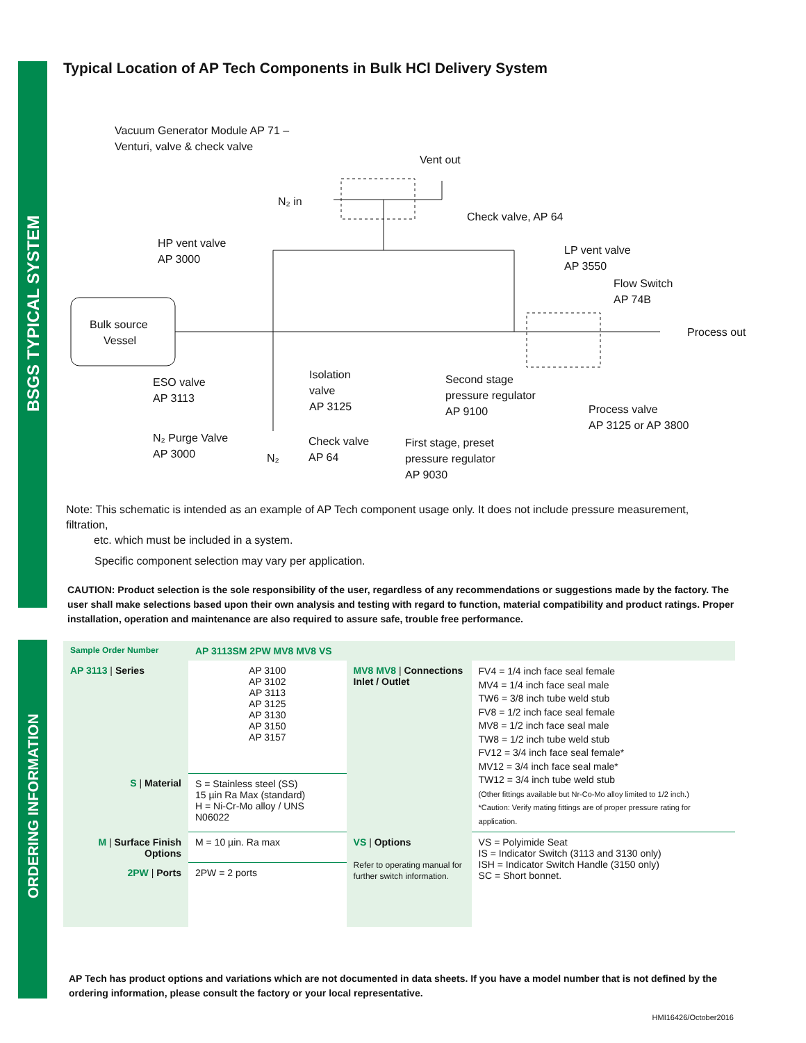BSGS TYPICAL SYSTEM
ORDERING INFORMATION
Typical Location of AP Tech Components in Bulk HCl Delivery System
Vacuum Generator Module AP 71 –
Venturi, valve & check valve
Vent out
N₂ in
Check valve, AP 64
HP vent valve
AP 3000
LP vent valve
AP 3550
Flow Switch
AP 74B
Bulk source
Vessel
Process out
ESO valve
AP 3113
Isolation
valve
AP 3125
Second stage
pressure regulator
AP 9100
Process valve
AP 3125 or AP 3800
N₂ Purge Valve
AP 3000
N₂
Check valve
AP 64
First stage, preset
pressure regulator
AP 9030
Note: This schematic is intended as an example of AP Tech component usage only. It does not include pressure measurement, filtration,
etc. which must be included in a system.
Specific component selection may vary per application.
CAUTION: Product selection is the sole responsibility of the user, regardless of any recommendations or suggestions made by the factory. The user shall make selections based upon their own analysis and testing with regard to function, material compatibility and product ratings. Proper installation, operation and maintenance are also required to assure safe, trouble free performance.
| Sample Order Number | AP 3113SM 2PW MV8 MV8 VS | | |
| AP 3113 / Series | AP 3100 AP 3102 AP 3113 AP 3125 AP 3130 AP 3150 AP 3157 | MV8 MV8 / Connections Inlet / Outlet | FV4 = 1/4 inch face seal female MV4 = 1/4 inch face seal male TW6 = 3/8 inch tube weld stub FV8 = 1/2 inch face seal female MV8 = 1/2 inch face seal male TW8 = 1/2 inch tube weld stub FV12 = 3/4 inch face seal female* MV12 = 3/4 inch face seal male* TW12 = 3/4 inch tube weld stub (Other fittings available but Nr-Co-Mo alloy limited to 1/2 inch.) *Caution: Verify mating fittings are of proper pressure rating for application. |
| S / Material | S = Stainless steel (SS) 15 µin Ra Max (standard) H = Ni-Cr-Mo alloy / UNS N06022 | | |
| M / Surface Finish Options | M = 10 µin. Ra max | VS / Options Refer to operating manual for further switch information. | VS = Polyimide Seat IS = Indicator Switch (3113 and 3130 only) ISH = Indicator Switch Handle (3150 only) SC = Short bonnet. |
| 2PW / Ports | 2PW = 2 ports | | |
AP Tech has product options and variations which are not documented in data sheets. If you have a model number that is not defined by the ordering information, please consult the factory or your local representative.
HMI16426/October2016